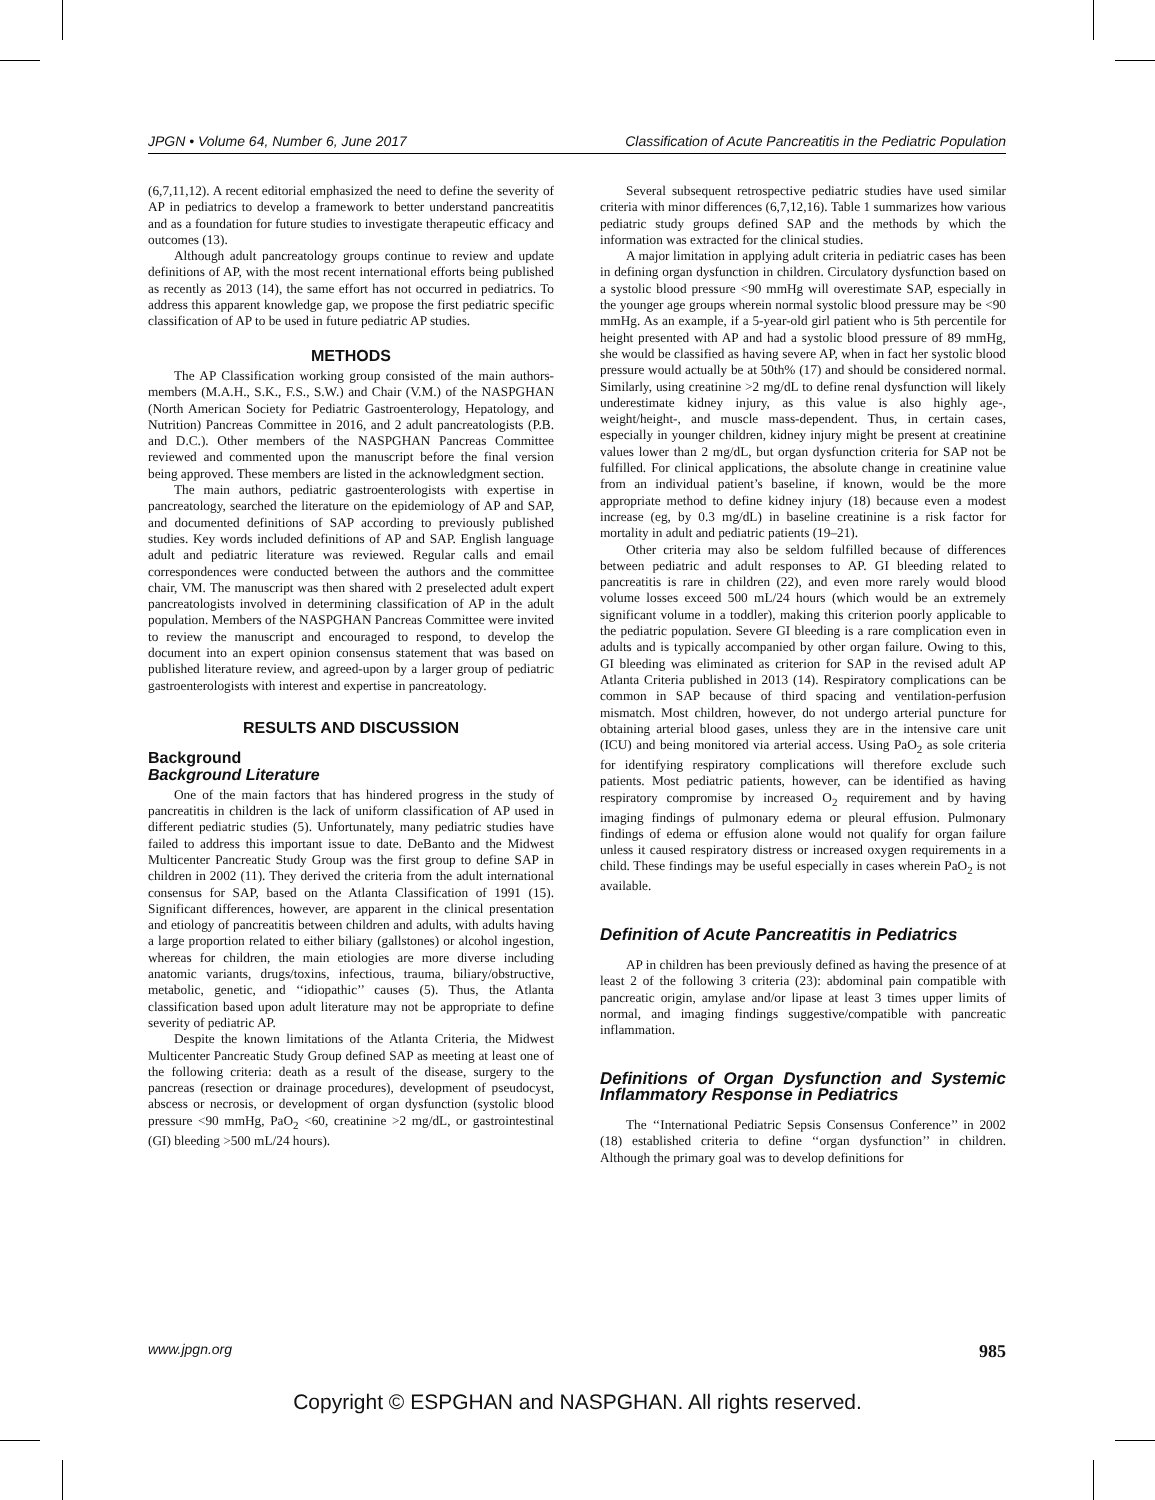JPGN • Volume 64, Number 6, June 2017 Classification of Acute Pancreatitis in the Pediatric Population
(6,7,11,12). A recent editorial emphasized the need to define the severity of AP in pediatrics to develop a framework to better understand pancreatitis and as a foundation for future studies to investigate therapeutic efficacy and outcomes (13).
Although adult pancreatology groups continue to review and update definitions of AP, with the most recent international efforts being published as recently as 2013 (14), the same effort has not occurred in pediatrics. To address this apparent knowledge gap, we propose the first pediatric specific classification of AP to be used in future pediatric AP studies.
METHODS
The AP Classification working group consisted of the main authors-members (M.A.H., S.K., F.S., S.W.) and Chair (V.M.) of the NASPGHAN (North American Society for Pediatric Gastroenterology, Hepatology, and Nutrition) Pancreas Committee in 2016, and 2 adult pancreatologists (P.B. and D.C.). Other members of the NASPGHAN Pancreas Committee reviewed and commented upon the manuscript before the final version being approved. These members are listed in the acknowledgment section.
The main authors, pediatric gastroenterologists with expertise in pancreatology, searched the literature on the epidemiology of AP and SAP, and documented definitions of SAP according to previously published studies. Key words included definitions of AP and SAP. English language adult and pediatric literature was reviewed. Regular calls and email correspondences were conducted between the authors and the committee chair, VM. The manuscript was then shared with 2 preselected adult expert pancreatologists involved in determining classification of AP in the adult population. Members of the NASPGHAN Pancreas Committee were invited to review the manuscript and encouraged to respond, to develop the document into an expert opinion consensus statement that was based on published literature review, and agreed-upon by a larger group of pediatric gastroenterologists with interest and expertise in pancreatology.
RESULTS AND DISCUSSION
Background
Background Literature
One of the main factors that has hindered progress in the study of pancreatitis in children is the lack of uniform classification of AP used in different pediatric studies (5). Unfortunately, many pediatric studies have failed to address this important issue to date. DeBanto and the Midwest Multicenter Pancreatic Study Group was the first group to define SAP in children in 2002 (11). They derived the criteria from the adult international consensus for SAP, based on the Atlanta Classification of 1991 (15). Significant differences, however, are apparent in the clinical presentation and etiology of pancreatitis between children and adults, with adults having a large proportion related to either biliary (gallstones) or alcohol ingestion, whereas for children, the main etiologies are more diverse including anatomic variants, drugs/toxins, infectious, trauma, biliary/obstructive, metabolic, genetic, and ‘‘idiopathic’’ causes (5). Thus, the Atlanta classification based upon adult literature may not be appropriate to define severity of pediatric AP.
Despite the known limitations of the Atlanta Criteria, the Midwest Multicenter Pancreatic Study Group defined SAP as meeting at least one of the following criteria: death as a result of the disease, surgery to the pancreas (resection or drainage procedures), development of pseudocyst, abscess or necrosis, or development of organ dysfunction (systolic blood pressure <90 mmHg, PaO<sub>2</sub> <60, creatinine >2 mg/dL, or gastrointestinal (GI) bleeding >500 mL/24 hours).
Several subsequent retrospective pediatric studies have used similar criteria with minor differences (6,7,12,16). Table 1 summarizes how various pediatric study groups defined SAP and the methods by which the information was extracted for the clinical studies.
A major limitation in applying adult criteria in pediatric cases has been in defining organ dysfunction in children. Circulatory dysfunction based on a systolic blood pressure <90 mmHg will overestimate SAP, especially in the younger age groups wherein normal systolic blood pressure may be <90 mmHg. As an example, if a 5-year-old girl patient who is 5th percentile for height presented with AP and had a systolic blood pressure of 89 mmHg, she would be classified as having severe AP, when in fact her systolic blood pressure would actually be at 50th% (17) and should be considered normal. Similarly, using creatinine >2 mg/dL to define renal dysfunction will likely underestimate kidney injury, as this value is also highly age-, weight/height-, and muscle mass-dependent. Thus, in certain cases, especially in younger children, kidney injury might be present at creatinine values lower than 2 mg/dL, but organ dysfunction criteria for SAP not be fulfilled. For clinical applications, the absolute change in creatinine value from an individual patient’s baseline, if known, would be the more appropriate method to define kidney injury (18) because even a modest increase (eg, by 0.3 mg/dL) in baseline creatinine is a risk factor for mortality in adult and pediatric patients (19–21).
Other criteria may also be seldom fulfilled because of differences between pediatric and adult responses to AP. GI bleeding related to pancreatitis is rare in children (22), and even more rarely would blood volume losses exceed 500 mL/24 hours (which would be an extremely significant volume in a toddler), making this criterion poorly applicable to the pediatric population. Severe GI bleeding is a rare complication even in adults and is typically accompanied by other organ failure. Owing to this, GI bleeding was eliminated as criterion for SAP in the revised adult AP Atlanta Criteria published in 2013 (14). Respiratory complications can be common in SAP because of third spacing and ventilation-perfusion mismatch. Most children, however, do not undergo arterial puncture for obtaining arterial blood gases, unless they are in the intensive care unit (ICU) and being monitored via arterial access. Using PaO<sub>2</sub> as sole criteria for identifying respiratory complications will therefore exclude such patients. Most pediatric patients, however, can be identified as having respiratory compromise by increased O<sub>2</sub> requirement and by having imaging findings of pulmonary edema or pleural effusion. Pulmonary findings of edema or effusion alone would not qualify for organ failure unless it caused respiratory distress or increased oxygen requirements in a child. These findings may be useful especially in cases wherein PaO<sub>2</sub> is not available.
Definition of Acute Pancreatitis in Pediatrics
AP in children has been previously defined as having the presence of at least 2 of the following 3 criteria (23): abdominal pain compatible with pancreatic origin, amylase and/or lipase at least 3 times upper limits of normal, and imaging findings suggestive/compatible with pancreatic inflammation.
Definitions of Organ Dysfunction and Systemic Inflammatory Response in Pediatrics
The ‘‘International Pediatric Sepsis Consensus Conference’’ in 2002 (18) established criteria to define ‘‘organ dysfunction’’ in children. Although the primary goal was to develop definitions for
www.jpgn.org 985
Copyright © ESPGHAN and NASPGHAN. All rights reserved.